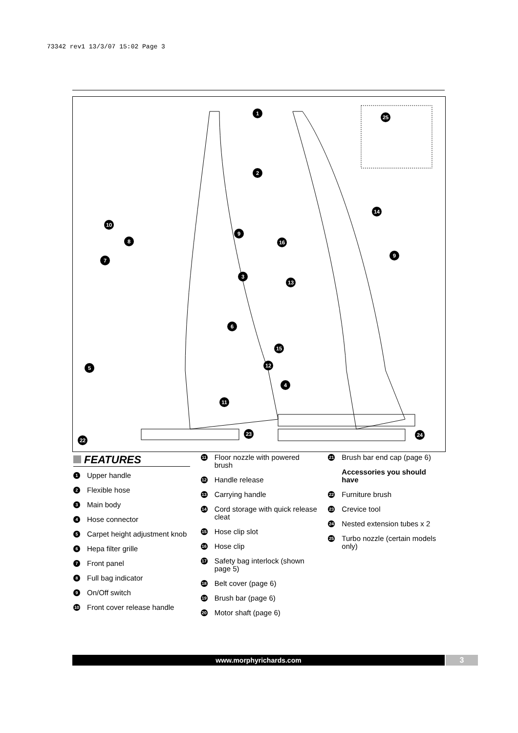73342 rev1 13/3/07 15:02 Page 3
1
2
3
4
5
6
7
8
9
10
11
12
13
14
15
16
9
25
22
23 24
FEATURES
1
Upper handle
2
Flexible hose
3
Main body
4
Hose connector
5
Carpet height adjustment knob
6
Hepa filter grille
7
Front panel
8
Full bag indicator
9
On/Off switch
10
Front cover release handle
11
Floor nozzle with powered brush
12
Handle release
13
Carrying handle
14
Cord storage with quick release cleat
15
Hose clip slot
16
Hose clip
17
Safety bag interlock (shown page 5)
18
Belt cover (page 6)
19
Brush bar (page 6)
20
Motor shaft (page 6)
21
Brush bar end cap (page 6)
Accessories you should have
22
Furniture brush
23
Crevice tool
24
Nested extension tubes x 2
25
Turbo nozzle (certain models only)
www.morphyrichards.com 3